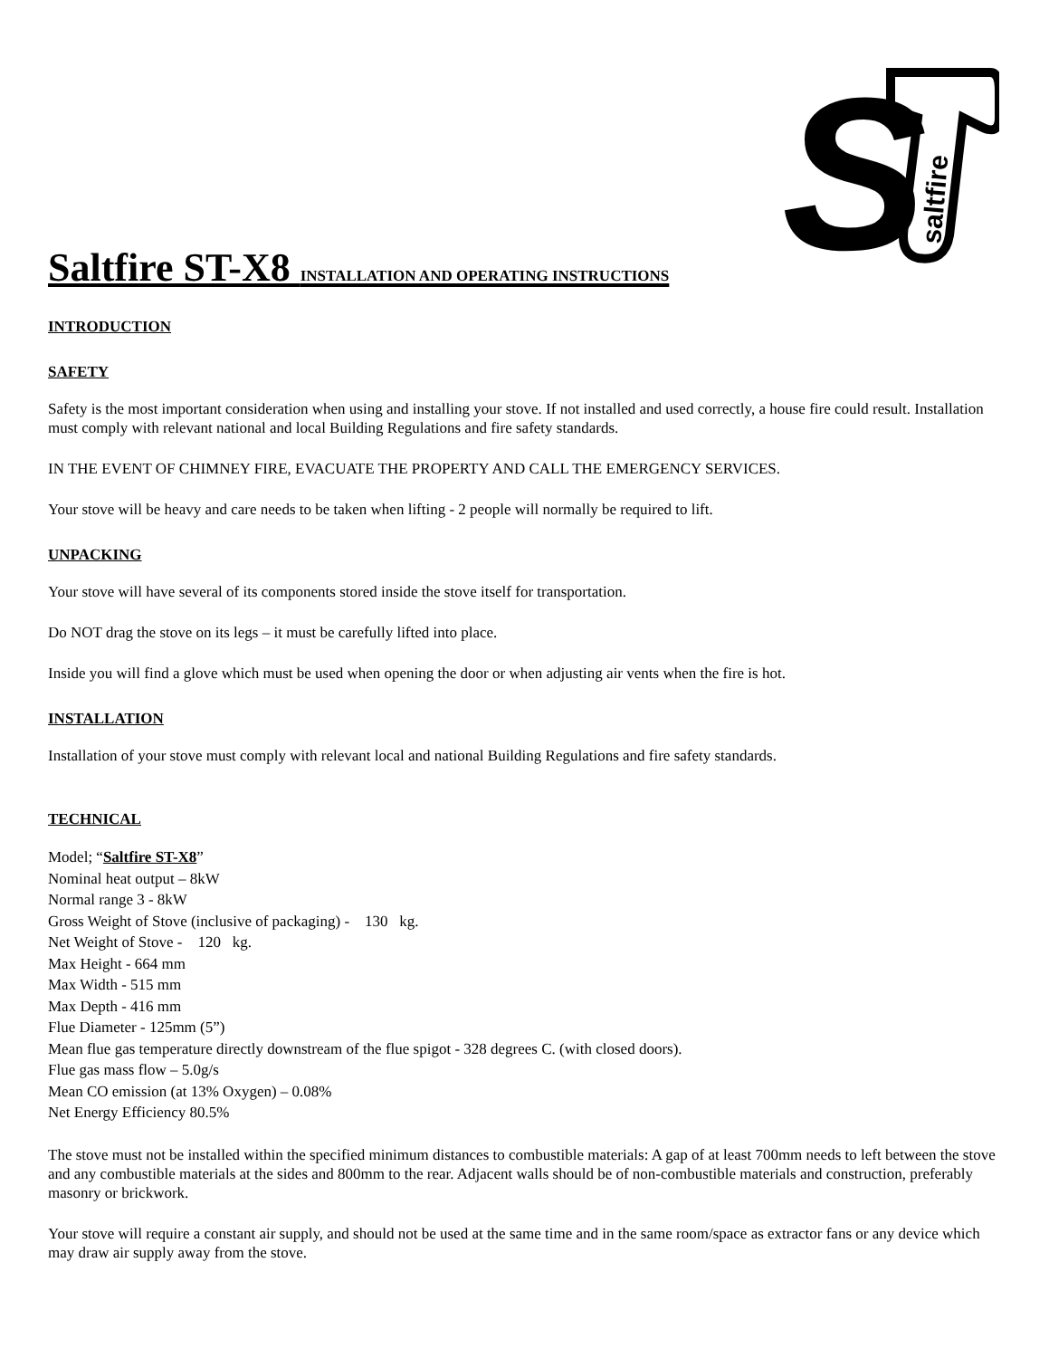S
saltfire
Saltfire ST-X8 INSTALLATION AND OPERATING INSTRUCTIONS
INTRODUCTION
SAFETY
Safety is the most important consideration when using and installing your stove. If not installed and used correctly, a house fire could result. Installation must comply with relevant national and local Building Regulations and fire safety standards.
IN THE EVENT OF CHIMNEY FIRE, EVACUATE THE PROPERTY AND CALL THE EMERGENCY SERVICES.
Your stove will be heavy and care needs to be taken when lifting - 2 people will normally be required to lift.
UNPACKING
Your stove will have several of its components stored inside the stove itself for transportation.
Do NOT drag the stove on its legs – it must be carefully lifted into place.
Inside you will find a glove which must be used when opening the door or when adjusting air vents when the fire is hot.
INSTALLATION
Installation of your stove must comply with relevant local and national Building Regulations and fire safety standards.
TECHNICAL
Model; “Saltfire ST-X8”
Nominal heat output – 8kW
Normal range 3 - 8kW
Gross Weight of Stove (inclusive of packaging) - 130 kg.
Net Weight of Stove - 120 kg.
Max Height - 664 mm
Max Width - 515 mm
Max Depth - 416 mm
Flue Diameter - 125mm (5”)
Mean flue gas temperature directly downstream of the flue spigot - 328 degrees C. (with closed doors).
Flue gas mass flow – 5.0g/s
Mean CO emission (at 13% Oxygen) – 0.08%
Net Energy Efficiency 80.5%
The stove must not be installed within the specified minimum distances to combustible materials: A gap of at least 700mm needs to left between the stove and any combustible materials at the sides and 800mm to the rear. Adjacent walls should be of non-combustible materials and construction, preferably masonry or brickwork.
Your stove will require a constant air supply, and should not be used at the same time and in the same room/space as extractor fans or any device which may draw air supply away from the stove.